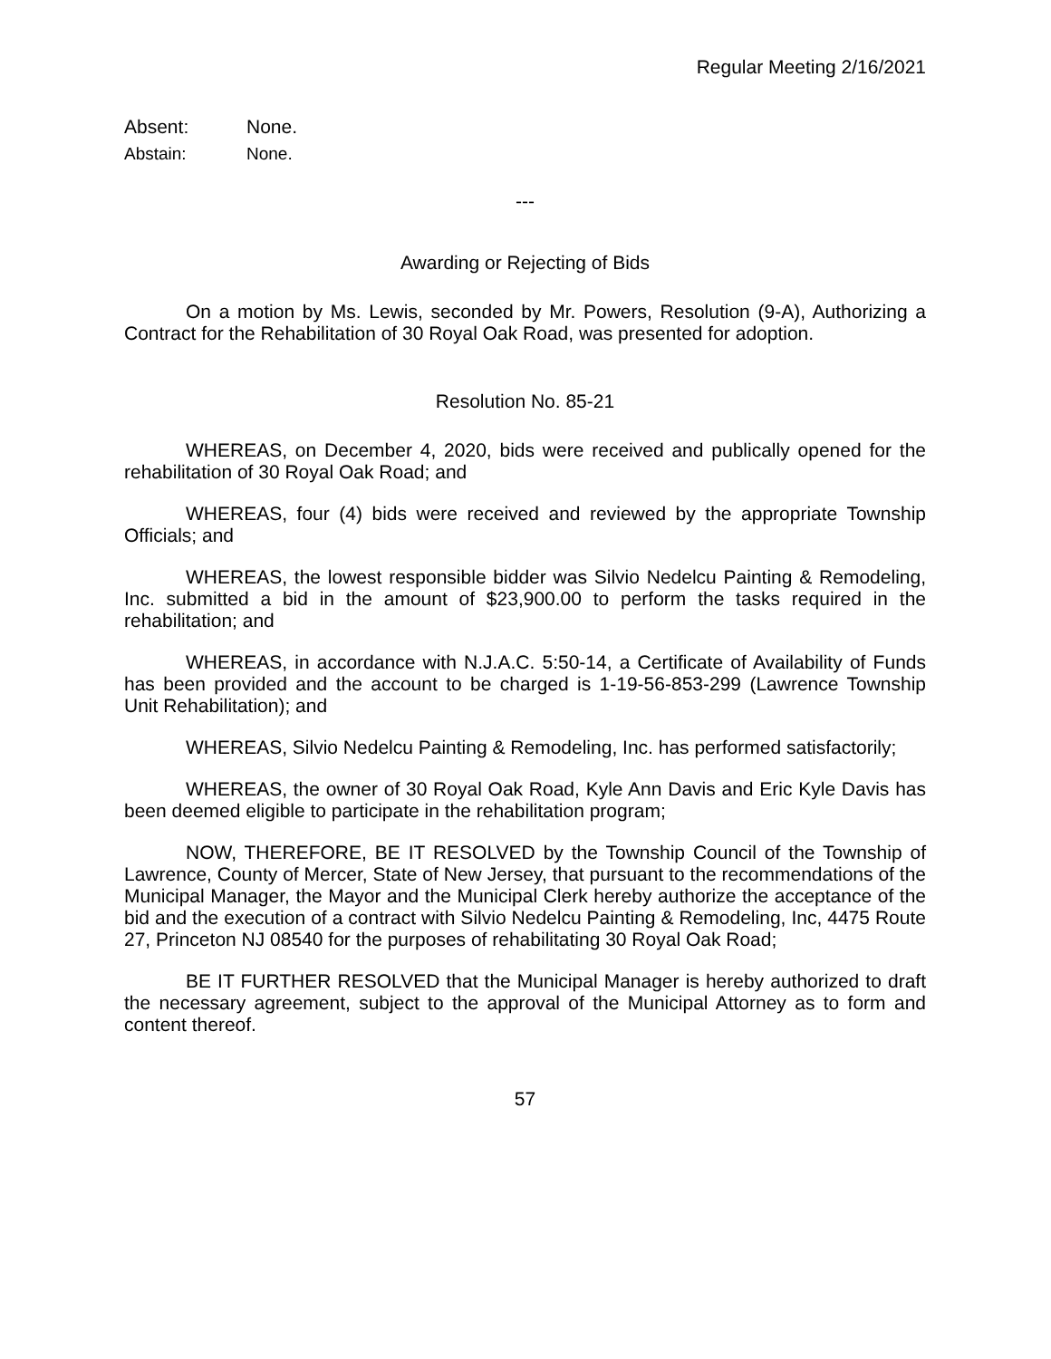Regular Meeting 2/16/2021
Absent: None.
Abstain: None.
---
Awarding or Rejecting of Bids
On a motion by Ms. Lewis, seconded by Mr. Powers, Resolution (9-A), Authorizing a Contract for the Rehabilitation of 30 Royal Oak Road, was presented for adoption.
Resolution No. 85-21
WHEREAS, on December 4, 2020, bids were received and publically opened for the rehabilitation of 30 Royal Oak Road; and
WHEREAS, four (4) bids were received and reviewed by the appropriate Township Officials; and
WHEREAS, the lowest responsible bidder was Silvio Nedelcu Painting & Remodeling, Inc. submitted a bid in the amount of $23,900.00 to perform the tasks required in the rehabilitation; and
WHEREAS, in accordance with N.J.A.C. 5:50-14, a Certificate of Availability of Funds has been provided and the account to be charged is 1-19-56-853-299 (Lawrence Township Unit Rehabilitation); and
WHEREAS, Silvio Nedelcu Painting & Remodeling, Inc. has performed satisfactorily;
WHEREAS, the owner of 30 Royal Oak Road, Kyle Ann Davis and Eric Kyle Davis has been deemed eligible to participate in the rehabilitation program;
NOW, THEREFORE, BE IT RESOLVED by the Township Council of the Township of Lawrence, County of Mercer, State of New Jersey, that pursuant to the recommendations of the Municipal Manager, the Mayor and the Municipal Clerk hereby authorize the acceptance of the bid and the execution of a contract with Silvio Nedelcu Painting & Remodeling, Inc, 4475 Route 27, Princeton NJ 08540 for the purposes of rehabilitating 30 Royal Oak Road;
BE IT FURTHER RESOLVED that the Municipal Manager is hereby authorized to draft the necessary agreement, subject to the approval of the Municipal Attorney as to form and content thereof.
57